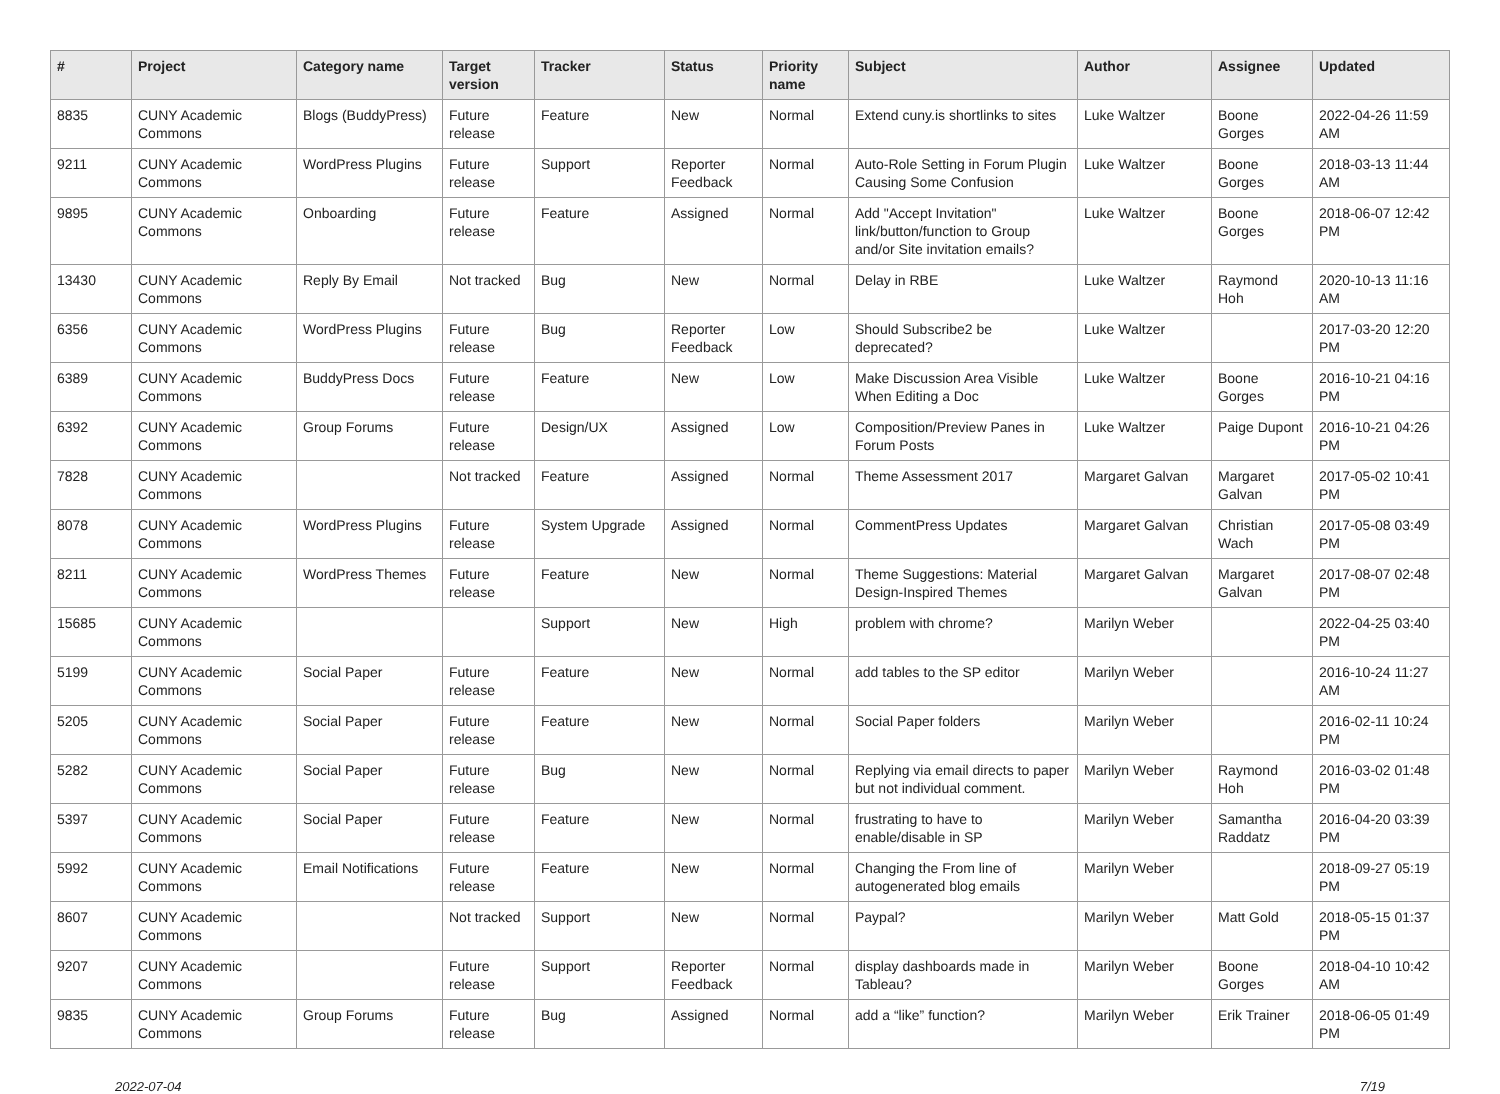| # | Project | Category name | Target version | Tracker | Status | Priority name | Subject | Author | Assignee | Updated |
| --- | --- | --- | --- | --- | --- | --- | --- | --- | --- | --- |
| 8835 | CUNY Academic Commons | Blogs (BuddyPress) | Future release | Feature | New | Normal | Extend cuny.is shortlinks to sites | Luke Waltzer | Boone Gorges | 2022-04-26 11:59 AM |
| 9211 | CUNY Academic Commons | WordPress Plugins | Future release | Support | Reporter Feedback | Normal | Auto-Role Setting in Forum Plugin Causing Some Confusion | Luke Waltzer | Boone Gorges | 2018-03-13 11:44 AM |
| 9895 | CUNY Academic Commons | Onboarding | Future release | Feature | Assigned | Normal | Add "Accept Invitation" link/button/function to Group and/or Site invitation emails? | Luke Waltzer | Boone Gorges | 2018-06-07 12:42 PM |
| 13430 | CUNY Academic Commons | Reply By Email | Not tracked | Bug | New | Normal | Delay in RBE | Luke Waltzer | Raymond Hoh | 2020-10-13 11:16 AM |
| 6356 | CUNY Academic Commons | WordPress Plugins | Future release | Bug | Reporter Feedback | Low | Should Subscribe2 be deprecated? | Luke Waltzer | | 2017-03-20 12:20 PM |
| 6389 | CUNY Academic Commons | BuddyPress Docs | Future release | Feature | New | Low | Make Discussion Area Visible When Editing a Doc | Luke Waltzer | Boone Gorges | 2016-10-21 04:16 PM |
| 6392 | CUNY Academic Commons | Group Forums | Future release | Design/UX | Assigned | Low | Composition/Preview Panes in Forum Posts | Luke Waltzer | Paige Dupont | 2016-10-21 04:26 PM |
| 7828 | CUNY Academic Commons | | Not tracked | Feature | Assigned | Normal | Theme Assessment 2017 | Margaret Galvan | Margaret Galvan | 2017-05-02 10:41 PM |
| 8078 | CUNY Academic Commons | WordPress Plugins | Future release | System Upgrade | Assigned | Normal | CommentPress Updates | Margaret Galvan | Christian Wach | 2017-05-08 03:49 PM |
| 8211 | CUNY Academic Commons | WordPress Themes | Future release | Feature | New | Normal | Theme Suggestions: Material Design-Inspired Themes | Margaret Galvan | Margaret Galvan | 2017-08-07 02:48 PM |
| 15685 | CUNY Academic Commons | | | Support | New | High | problem with chrome? | Marilyn Weber | | 2022-04-25 03:40 PM |
| 5199 | CUNY Academic Commons | Social Paper | Future release | Feature | New | Normal | add tables to the SP editor | Marilyn Weber | | 2016-10-24 11:27 AM |
| 5205 | CUNY Academic Commons | Social Paper | Future release | Feature | New | Normal | Social Paper folders | Marilyn Weber | | 2016-02-11 10:24 PM |
| 5282 | CUNY Academic Commons | Social Paper | Future release | Bug | New | Normal | Replying via email directs to paper but not individual comment. | Marilyn Weber | Raymond Hoh | 2016-03-02 01:48 PM |
| 5397 | CUNY Academic Commons | Social Paper | Future release | Feature | New | Normal | frustrating to have to enable/disable in SP | Marilyn Weber | Samantha Raddatz | 2016-04-20 03:39 PM |
| 5992 | CUNY Academic Commons | Email Notifications | Future release | Feature | New | Normal | Changing the From line of autogenerated blog emails | Marilyn Weber | | 2018-09-27 05:19 PM |
| 8607 | CUNY Academic Commons | | Not tracked | Support | New | Normal | Paypal? | Marilyn Weber | Matt Gold | 2018-05-15 01:37 PM |
| 9207 | CUNY Academic Commons | | Future release | Support | Reporter Feedback | Normal | display dashboards made in Tableau? | Marilyn Weber | Boone Gorges | 2018-04-10 10:42 AM |
| 9835 | CUNY Academic Commons | Group Forums | Future release | Bug | Assigned | Normal | add a “like” function? | Marilyn Weber | Erik Trainer | 2018-06-05 01:49 PM |
2022-07-04 7/19